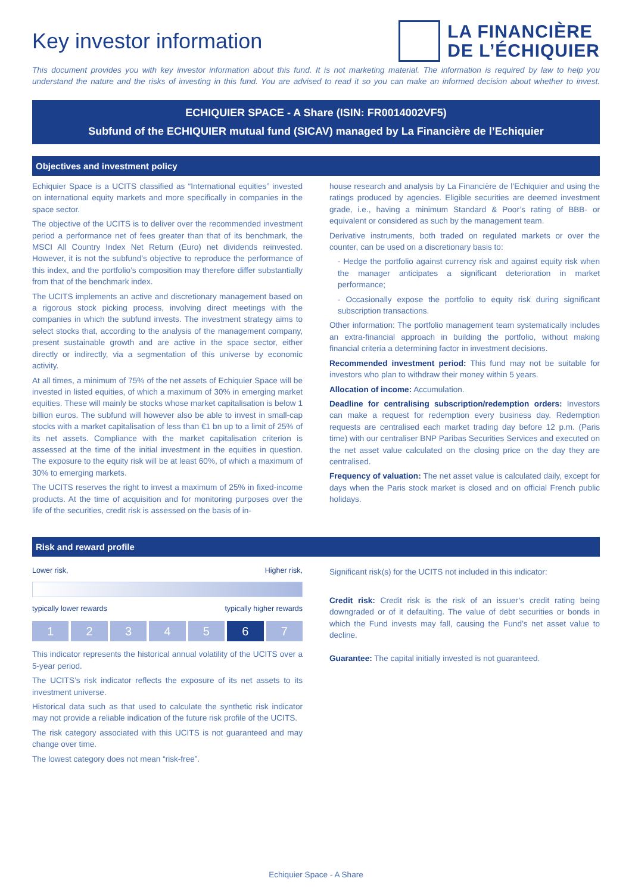Key investor information
LA FINANCIÈRE
DE L’ÉCHIQUIER
This document provides you with key investor information about this fund. It is not marketing material. The information is required by law to help you understand the nature and the risks of investing in this fund. You are advised to read it so you can make an informed decision about whether to invest.
ECHIQUIER SPACE - A Share (ISIN: FR0014002VF5)
Subfund of the ECHIQUIER mutual fund (SICAV) managed by La Financière de l’Echiquier
Objectives and investment policy
Echiquier Space is a UCITS classified as “International equities” invested on international equity markets and more specifically in companies in the space sector.
The objective of the UCITS is to deliver over the recommended investment period a performance net of fees greater than that of its benchmark, the MSCI All Country Index Net Return (Euro) net dividends reinvested. However, it is not the subfund’s objective to reproduce the performance of this index, and the portfolio’s composition may therefore differ substantially from that of the benchmark index.
The UCITS implements an active and discretionary management based on a rigorous stock picking process, involving direct meetings with the companies in which the subfund invests. The investment strategy aims to select stocks that, according to the analysis of the management company, present sustainable growth and are active in the space sector, either directly or indirectly, via a segmentation of this universe by economic activity.
At all times, a minimum of 75% of the net assets of Echiquier Space will be invested in listed equities, of which a maximum of 30% in emerging market equities. These will mainly be stocks whose market capitalisation is below 1 billion euros. The subfund will however also be able to invest in small-cap stocks with a market capitalisation of less than €1 bn up to a limit of 25% of its net assets. Compliance with the market capitalisation criterion is assessed at the time of the initial investment in the equities in question. The exposure to the equity risk will be at least 60%, of which a maximum of 30% to emerging markets.
The UCITS reserves the right to invest a maximum of 25% in fixed-income products. At the time of acquisition and for monitoring purposes over the life of the securities, credit risk is assessed on the basis of in-
house research and analysis by La Financière de l’Echiquier and using the ratings produced by agencies. Eligible securities are deemed investment grade, i.e., having a minimum Standard & Poor’s rating of BBB- or equivalent or considered as such by the management team.
Derivative instruments, both traded on regulated markets or over the counter, can be used on a discretionary basis to:
- Hedge the portfolio against currency risk and against equity risk when the manager anticipates a significant deterioration in market performance;
- Occasionally expose the portfolio to equity risk during significant subscription transactions.
Other information: The portfolio management team systematically includes an extra-financial approach in building the portfolio, without making financial criteria a determining factor in investment decisions.
Recommended investment period: This fund may not be suitable for investors who plan to withdraw their money within 5 years.
Allocation of income: Accumulation.
Deadline for centralising subscription/redemption orders: Investors can make a request for redemption every business day. Redemption requests are centralised each market trading day before 12 p.m. (Paris time) with our centraliser BNP Paribas Securities Services and executed on the net asset value calculated on the closing price on the day they are centralised.
Frequency of valuation: The net asset value is calculated daily, except for days when the Paris stock market is closed and on official French public holidays.
Risk and reward profile
Lower risk, Higher risk,
typically lower rewards typically higher rewards
1 2 3 4 5 6 7
This indicator represents the historical annual volatility of the UCITS over a 5-year period.
The UCITS’s risk indicator reflects the exposure of its net assets to its investment universe.
Historical data such as that used to calculate the synthetic risk indicator may not provide a reliable indication of the future risk profile of the UCITS.
The risk category associated with this UCITS is not guaranteed and may change over time.
The lowest category does not mean “risk-free”.
Significant risk(s) for the UCITS not included in this indicator:
Credit risk: Credit risk is the risk of an issuer’s credit rating being downgraded or of it defaulting. The value of debt securities or bonds in which the Fund invests may fall, causing the Fund’s net asset value to decline.
Guarantee: The capital initially invested is not guaranteed.
Echiquier Space - A Share